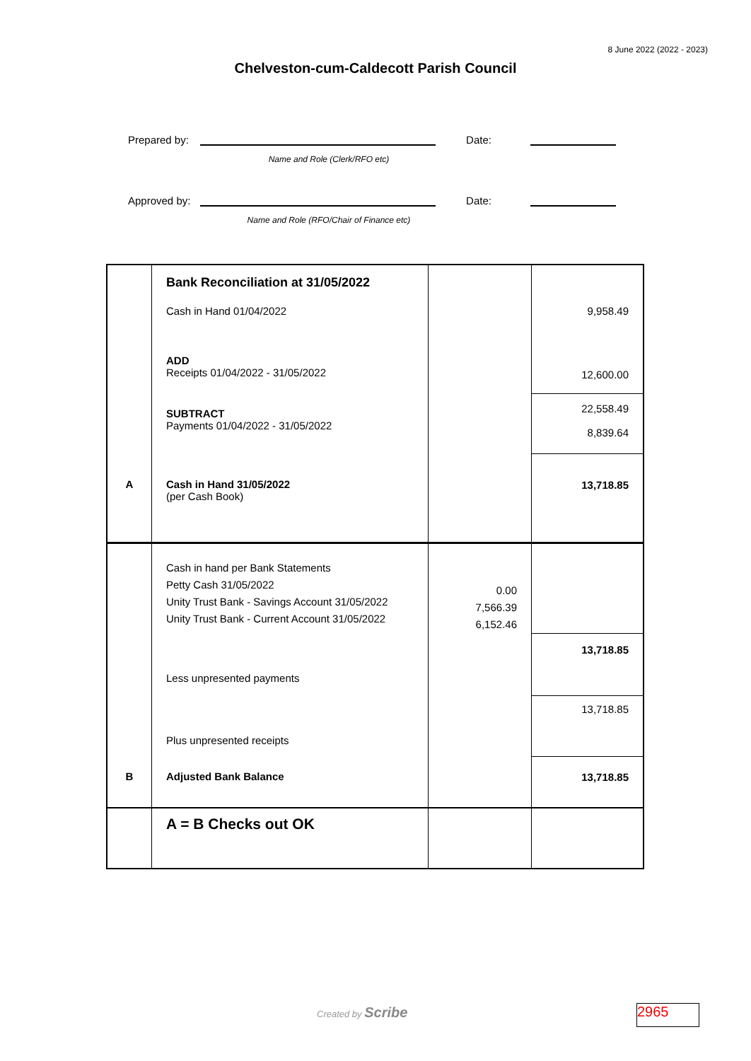8 June 2022 (2022 - 2023)
Chelveston-cum-Caldecott Parish Council
Prepared by:
Date:
Name and Role (Clerk/RFO etc)
Approved by:
Date:
Name and Role (RFO/Chair of Finance etc)
| | Bank Reconciliation at 31/05/2022 | | |
| | Cash in Hand 01/04/2022 | | 9,958.49 |
| | ADD Receipts 01/04/2022 - 31/05/2022 | | 12,600.00 |
| | SUBTRACT Payments 01/04/2022 - 31/05/2022 | | 22,558.49 8,839.64 |
| A | Cash in Hand 31/05/2022 (per Cash Book) | | 13,718.85 |
| | Cash in hand per Bank Statements Petty Cash 31/05/2022 Unity Trust Bank - Savings Account 31/05/2022 Unity Trust Bank - Current Account 31/05/2022 | 0.00 7,566.39 6,152.46 | |
| | Less unpresented payments | | 13,718.85 |
| | Plus unpresented receipts | | 13,718.85 |
| B | Adjusted Bank Balance | | 13,718.85 |
| | A = B Checks out OK | | |
Created by Scribe 2965